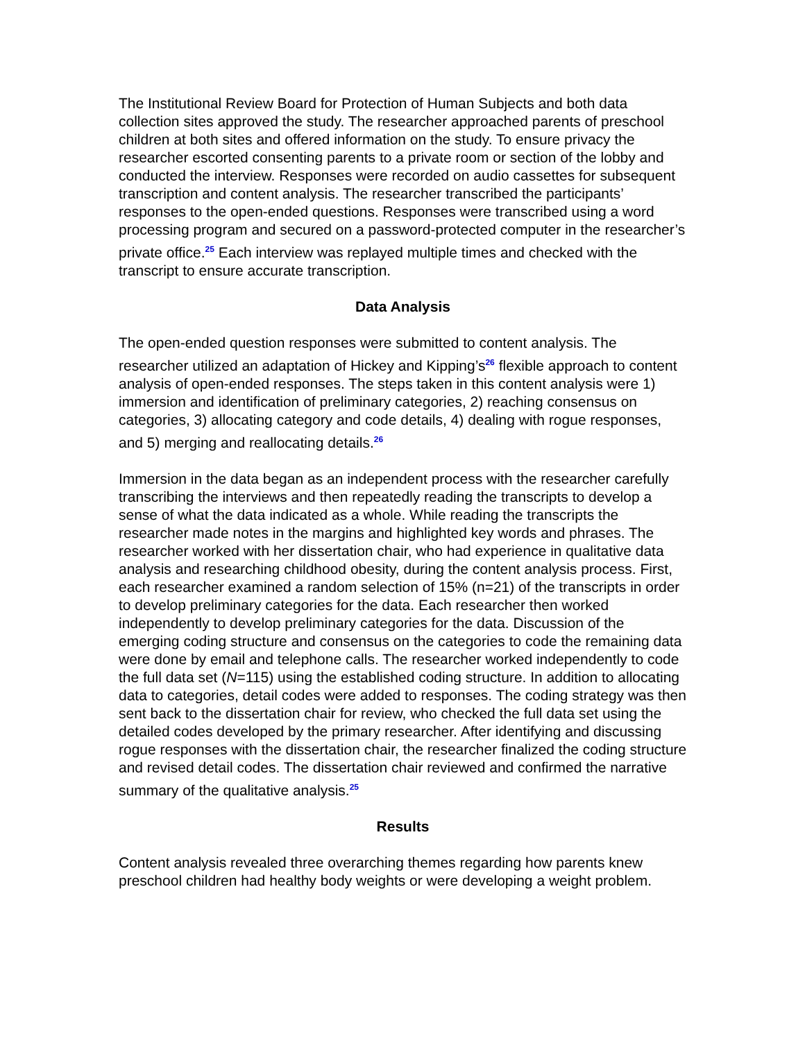The Institutional Review Board for Protection of Human Subjects and both data collection sites approved the study. The researcher approached parents of preschool children at both sites and offered information on the study. To ensure privacy the researcher escorted consenting parents to a private room or section of the lobby and conducted the interview. Responses were recorded on audio cassettes for subsequent transcription and content analysis. The researcher transcribed the participants’ responses to the open-ended questions. Responses were transcribed using a word processing program and secured on a password-protected computer in the researcher’s private office.<sup>25</sup> Each interview was replayed multiple times and checked with the transcript to ensure accurate transcription.
Data Analysis
The open-ended question responses were submitted to content analysis. The researcher utilized an adaptation of Hickey and Kipping’s<sup>26</sup> flexible approach to content analysis of open-ended responses. The steps taken in this content analysis were 1) immersion and identification of preliminary categories, 2) reaching consensus on categories, 3) allocating category and code details, 4) dealing with rogue responses, and 5) merging and reallocating details.<sup>26</sup>
Immersion in the data began as an independent process with the researcher carefully transcribing the interviews and then repeatedly reading the transcripts to develop a sense of what the data indicated as a whole. While reading the transcripts the researcher made notes in the margins and highlighted key words and phrases. The researcher worked with her dissertation chair, who had experience in qualitative data analysis and researching childhood obesity, during the content analysis process. First, each researcher examined a random selection of 15% (n=21) of the transcripts in order to develop preliminary categories for the data. Each researcher then worked independently to develop preliminary categories for the data. Discussion of the emerging coding structure and consensus on the categories to code the remaining data were done by email and telephone calls. The researcher worked independently to code the full data set (N=115) using the established coding structure. In addition to allocating data to categories, detail codes were added to responses. The coding strategy was then sent back to the dissertation chair for review, who checked the full data set using the detailed codes developed by the primary researcher. After identifying and discussing rogue responses with the dissertation chair, the researcher finalized the coding structure and revised detail codes. The dissertation chair reviewed and confirmed the narrative summary of the qualitative analysis.<sup>25</sup>
Results
Content analysis revealed three overarching themes regarding how parents knew preschool children had healthy body weights or were developing a weight problem.